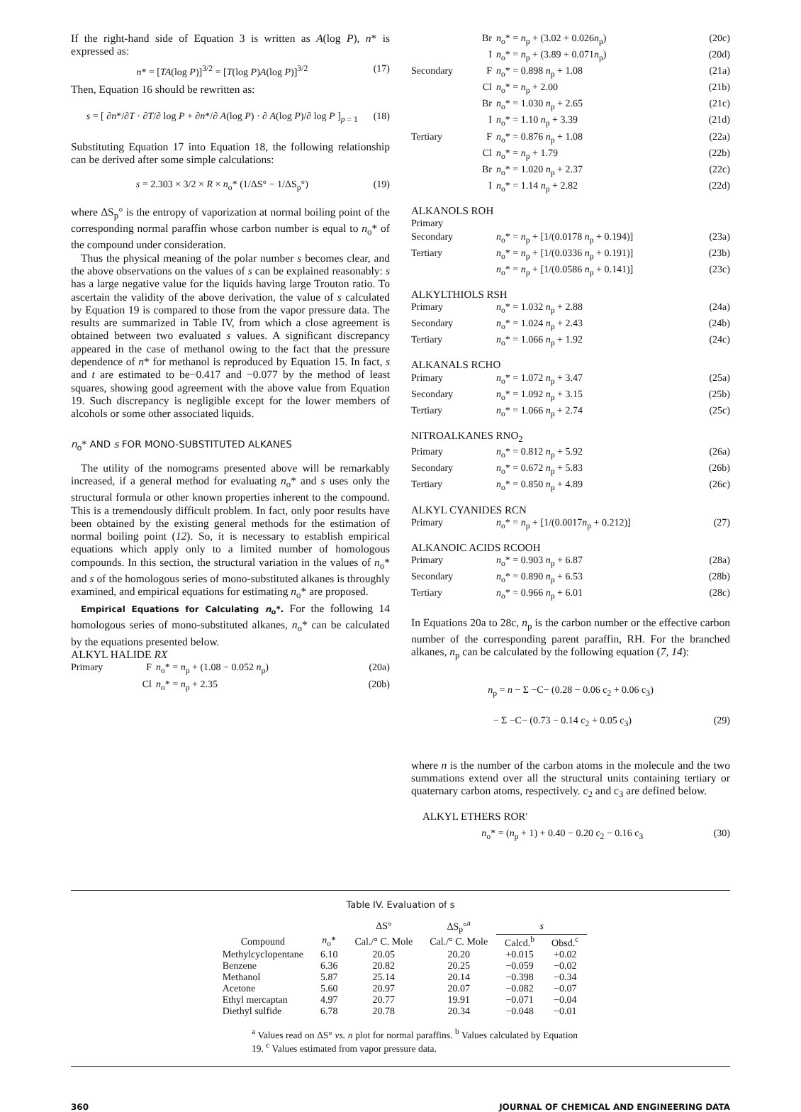If the right-hand side of Equation 3 is written as A(log P), n* is expressed as:
n* = [TA(log P)]<sup>3/2</sup> = [T(log P)A(log P)]<sup>3/2</sup> (17)
Then, Equation 16 should be rewritten as:
s = [ ∂n*/∂T · ∂T/∂ log P + ∂n*/∂ A(log P) · ∂ A(log P)/∂ log P ]<sub>p = 1</sub> (18)
Substituting Equation 17 into Equation 18, the following relationship can be derived after some simple calculations:
s = 2.303 × 3/2 × R × n<sub>o</sub>* (1/ΔS° − 1/ΔS<sub>p</sub>°) (19)
where ΔS<sub>p</sub>° is the entropy of vaporization at normal boiling point of the corresponding normal paraffin whose carbon number is equal to n<sub>o</sub>* of the compound under consideration.
Thus the physical meaning of the polar number s becomes clear, and the above observations on the values of s can be explained reasonably: s has a large negative value for the liquids having large Trouton ratio. To ascertain the validity of the above derivation, the value of s calculated by Equation 19 is compared to those from the vapor pressure data. The results are summarized in Table IV, from which a close agreement is obtained between two evaluated s values. A significant discrepancy appeared in the case of methanol owing to the fact that the pressure dependence of n* for methanol is reproduced by Equation 15. In fact, s and t are estimated to be−0.417 and −0.077 by the method of least squares, showing good agreement with the above value from Equation 19. Such discrepancy is negligible except for the lower members of alcohols or some other associated liquids.
n<sub>o</sub>* AND s FOR MONO-SUBSTITUTED ALKANES
The utility of the nomograms presented above will be remarkably increased, if a general method for evaluating n<sub>o</sub>* and s uses only the structural formula or other known properties inherent to the compound. This is a tremendously difficult problem. In fact, only poor results have been obtained by the existing general methods for the estimation of normal boiling point (12). So, it is necessary to establish empirical equations which apply only to a limited number of homologous compounds. In this section, the structural variation in the values of n<sub>o</sub>* and s of the homologous series of mono-substituted alkanes is throughly examined, and empirical equations for estimating n<sub>o</sub>* are proposed.
Empirical Equations for Calculating n<sub>o</sub>*. For the following 14 homologous series of mono-substituted alkanes, n<sub>o</sub>* can be calculated by the equations presented below.
ALKYL HALIDE RX
Primary F n<sub>o</sub>* = n<sub>p</sub> + (1.08 − 0.052 n<sub>p</sub>) (20a)
Cl n<sub>o</sub>* = n<sub>p</sub> + 2.35 (20b)
Br n<sub>o</sub>* = n<sub>p</sub> + (3.02 + 0.026n<sub>p</sub>) (20c)
In<sub>o</sub>* = n<sub>p</sub> + (3.89 + 0.071n<sub>p</sub>) (20d)
Secondary F n<sub>o</sub>* = 0.898 n<sub>p</sub> + 1.08 (21a)
Cl n<sub>o</sub>* = n<sub>p</sub> + 2.00 (21b)
Br n<sub>o</sub>* = 1.030 n<sub>p</sub> + 2.65 (21c)
In<sub>o</sub>* = 1.10 n<sub>p</sub> + 3.39 (21d)
Tertiary F n<sub>o</sub>* = 0.876 n<sub>p</sub> + 1.08 (22a)
Cl n<sub>o</sub>* = n<sub>p</sub> + 1.79 (22b)
Br n<sub>o</sub>* = 1.020 n<sub>p</sub> + 2.37 (22c)
In<sub>o</sub>* = 1.14 n<sub>p</sub> + 2.82 (22d)
ALKANOLS ROH
Primary
Secondary n<sub>o</sub>* = n<sub>p</sub> + [1/(0.0178 n<sub>p</sub> + 0.194)] (23a)
Tertiary n<sub>o</sub>* = n<sub>p</sub> + [1/(0.0336 n<sub>p</sub> + 0.191)] (23b)
n<sub>o</sub>* = n<sub>p</sub> + [1/(0.0586 n<sub>p</sub> + 0.141)] (23c)
ALKYLTHIOLS RSH
Primary n<sub>o</sub>* = 1.032 n<sub>p</sub> + 2.88 (24a)
Secondary n<sub>o</sub>* = 1.024 n<sub>p</sub> + 2.43 (24b)
Tertiary n<sub>o</sub>* = 1.066 n<sub>p</sub> + 1.92 (24c)
ALKANALS RCHO
Primary n<sub>o</sub>* = 1.072 n<sub>p</sub> + 3.47 (25a)
Secondary n<sub>o</sub>* = 1.092 n<sub>p</sub> + 3.15 (25b)
Tertiary n<sub>o</sub>* = 1.066 n<sub>p</sub> + 2.74 (25c)
NITROALKANES RNO<sub>2</sub>
Primary n<sub>o</sub>* = 0.812 n<sub>p</sub> + 5.92 (26a)
Secondary n<sub>o</sub>* = 0.672 n<sub>p</sub> + 5.83 (26b)
Tertiary n<sub>o</sub>* = 0.850 n<sub>p</sub> + 4.89 (26c)
ALKYL CYANIDES RCN
Primary n<sub>o</sub>* = n<sub>p</sub> + [1/(0.0017n<sub>p</sub> + 0.212)] (27)
ALKANOIC ACIDS RCOOH
Primary n<sub>o</sub>* = 0.903 n<sub>p</sub> + 6.87 (28a)
Secondary n<sub>o</sub>* = 0.890 n<sub>p</sub> + 6.53 (28b)
Tertiary n<sub>o</sub>* = 0.966 n<sub>p</sub> + 6.01 (28c)
In Equations 20a to 28c, n<sub>p</sub> is the carbon number or the effective carbon number of the corresponding parent paraffin, RH. For the branched alkanes, n<sub>p</sub> can be calculated by the following equation (7, 14):
n<sub>p</sub> = n − Σ −C− (0.28 − 0.06 c<sub>2</sub> + 0.06 c<sub>3</sub>)
− Σ −C− (0.73 − 0.14 c<sub>2</sub> + 0.05 c<sub>3</sub>) (29)
where n is the number of the carbon atoms in the molecule and the two summations extend over all the structural units containing tertiary or quaternary carbon atoms, respectively. c<sub>2</sub> and c<sub>3</sub> are defined below.
ALKYL ETHERS ROR′
n<sub>o</sub>* = (n<sub>p</sub> + 1) + 0.40 − 0.20 c<sub>2</sub> − 0.16 c<sub>3</sub> (30)
Table IV. Evaluation of s
| | | ΔS° | ΔS<sub>p</sub>°<sup>a</sup> | s | |
| --- | --- | --- | --- | --- | --- |
| Compound | n<sub>o</sub>* | Cal./° C. Mole | Cal./° C. Mole | Calcd.<sup>b</sup> | Obsd.<sup>c</sup> |
| Methylcyclopentane | 6.10 | 20.05 | 20.20 | +0.015 | +0.02 |
| Benzene | 6.36 | 20.82 | 20.25 | −0.059 | −0.02 |
| Methanol | 5.87 | 25.14 | 20.14 | −0.398 | −0.34 |
| Acetone | 5.60 | 20.97 | 20.07 | −0.082 | −0.07 |
| Ethyl mercaptan | 4.97 | 20.77 | 19.91 | −0.071 | −0.04 |
| Diethyl sulfide | 6.78 | 20.78 | 20.34 | −0.048 | −0.01 |
<sup>a</sup> Values read on ΔS° vs. n plot for normal paraffins. <sup>b</sup> Values calculated by Equation 19. <sup>c</sup> Values estimated from vapor pressure data.
360 JOURNAL OF CHEMICAL AND ENGINEERING DATA